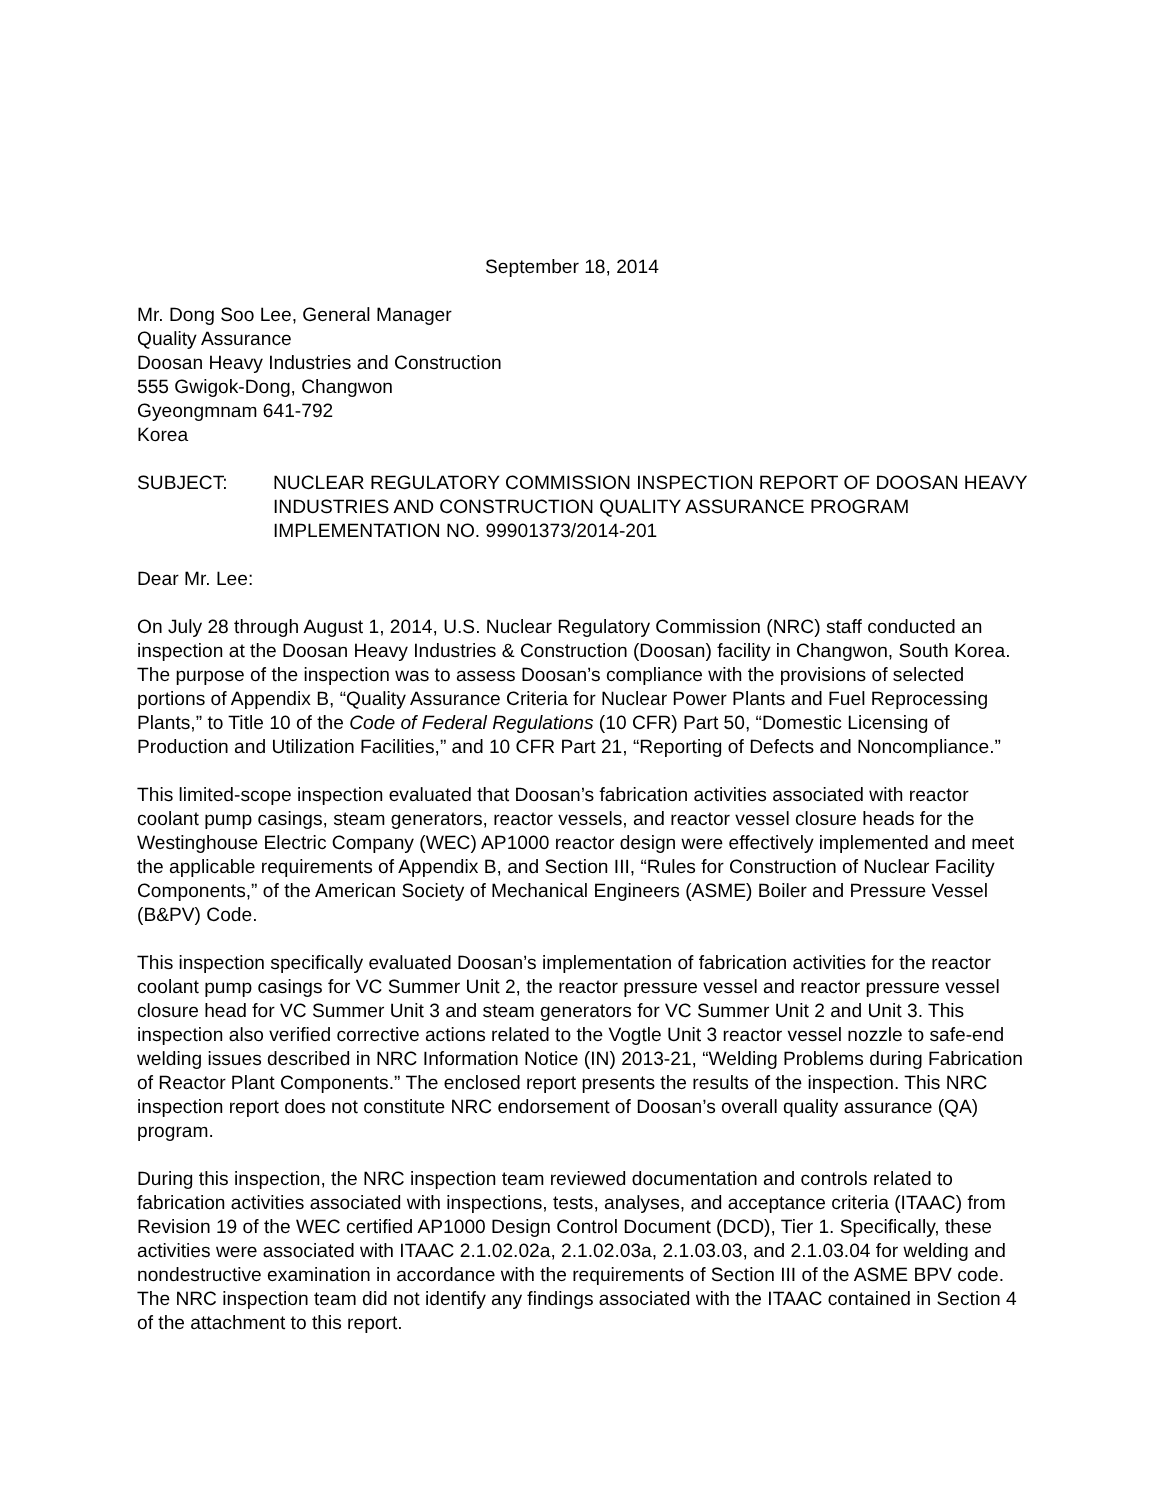September 18, 2014
Mr. Dong Soo Lee, General Manager
Quality Assurance
Doosan Heavy Industries and Construction
555 Gwigok-Dong, Changwon
Gyeongmnam 641-792
Korea
SUBJECT: NUCLEAR REGULATORY COMMISSION INSPECTION REPORT OF DOOSAN HEAVY INDUSTRIES AND CONSTRUCTION QUALITY ASSURANCE PROGRAM IMPLEMENTATION NO. 99901373/2014-201
Dear Mr. Lee:
On July 28 through August 1, 2014, U.S. Nuclear Regulatory Commission (NRC) staff conducted an inspection at the Doosan Heavy Industries & Construction (Doosan) facility in Changwon, South Korea. The purpose of the inspection was to assess Doosan’s compliance with the provisions of selected portions of Appendix B, “Quality Assurance Criteria for Nuclear Power Plants and Fuel Reprocessing Plants,” to Title 10 of the Code of Federal Regulations (10 CFR) Part 50, “Domestic Licensing of Production and Utilization Facilities,” and 10 CFR Part 21, “Reporting of Defects and Noncompliance.”
This limited-scope inspection evaluated that Doosan’s fabrication activities associated with reactor coolant pump casings, steam generators, reactor vessels, and reactor vessel closure heads for the Westinghouse Electric Company (WEC) AP1000 reactor design were effectively implemented and meet the applicable requirements of Appendix B, and Section III, “Rules for Construction of Nuclear Facility Components,” of the American Society of Mechanical Engineers (ASME) Boiler and Pressure Vessel (B&PV) Code.
This inspection specifically evaluated Doosan’s implementation of fabrication activities for the reactor coolant pump casings for VC Summer Unit 2, the reactor pressure vessel and reactor pressure vessel closure head for VC Summer Unit 3 and steam generators for VC Summer Unit 2 and Unit 3. This inspection also verified corrective actions related to the Vogtle Unit 3 reactor vessel nozzle to safe-end welding issues described in NRC Information Notice (IN) 2013-21, “Welding Problems during Fabrication of Reactor Plant Components.” The enclosed report presents the results of the inspection. This NRC inspection report does not constitute NRC endorsement of Doosan’s overall quality assurance (QA) program.
During this inspection, the NRC inspection team reviewed documentation and controls related to fabrication activities associated with inspections, tests, analyses, and acceptance criteria (ITAAC) from Revision 19 of the WEC certified AP1000 Design Control Document (DCD), Tier 1. Specifically, these activities were associated with ITAAC 2.1.02.02a, 2.1.02.03a, 2.1.03.03, and 2.1.03.04 for welding and nondestructive examination in accordance with the requirements of Section III of the ASME BPV code. The NRC inspection team did not identify any findings associated with the ITAAC contained in Section 4 of the attachment to this report.